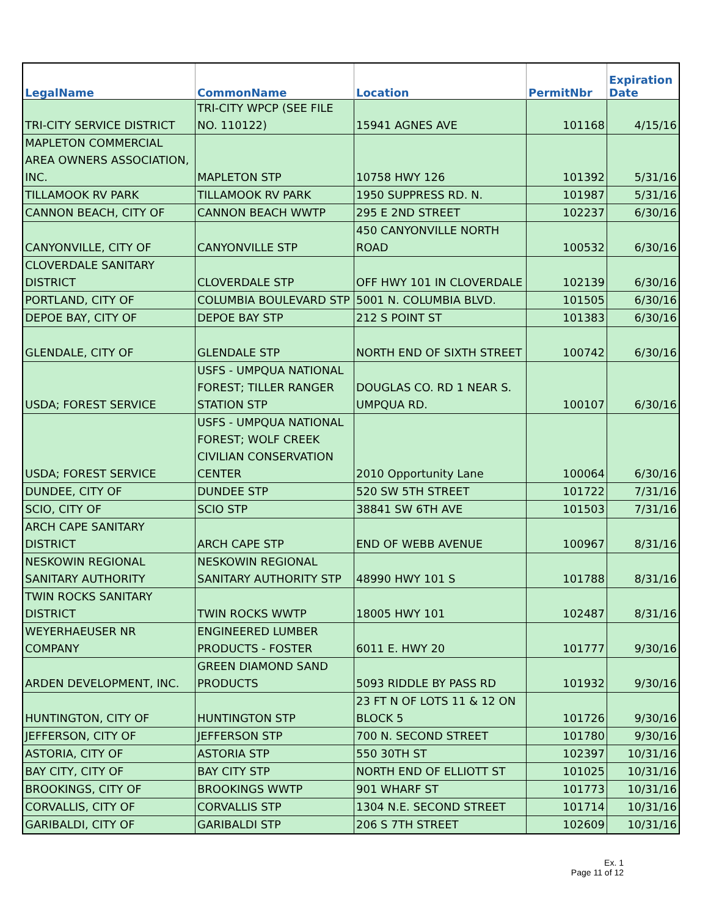| LegalName | CommonName | Location | PermitNbr | Expiration Date |
| --- | --- | --- | --- | --- |
| TRI-CITY SERVICE DISTRICT | TRI-CITY WPCP (SEE FILE NO. 110122) | 15941 AGNES AVE | 101168 | 4/15/16 |
| MAPLETON COMMERCIAL AREA OWNERS ASSOCIATION, INC. | MAPLETON STP | 10758 HWY 126 | 101392 | 5/31/16 |
| TILLAMOOK RV PARK | TILLAMOOK RV PARK | 1950 SUPPRESS RD. N. | 101987 | 5/31/16 |
| CANNON BEACH, CITY OF | CANNON BEACH WWTP | 295 E 2ND STREET | 102237 | 6/30/16 |
| CANYONVILLE, CITY OF | CANYONVILLE STP | 450 CANYONVILLE NORTH ROAD | 100532 | 6/30/16 |
| CLOVERDALE SANITARY DISTRICT | CLOVERDALE STP | OFF HWY 101 IN CLOVERDALE | 102139 | 6/30/16 |
| PORTLAND, CITY OF | COLUMBIA BOULEVARD STP | 5001 N. COLUMBIA BLVD. | 101505 | 6/30/16 |
| DEPOE BAY, CITY OF | DEPOE BAY STP | 212 S POINT ST | 101383 | 6/30/16 |
| GLENDALE, CITY OF | GLENDALE STP | NORTH END OF SIXTH STREET | 100742 | 6/30/16 |
| USDA; FOREST SERVICE | USFS - UMPQUA NATIONAL FOREST; TILLER RANGER STATION STP | DOUGLAS CO. RD 1 NEAR S. UMPQUA RD. | 100107 | 6/30/16 |
| USDA; FOREST SERVICE | USFS - UMPQUA NATIONAL FOREST; WOLF CREEK CIVILIAN CONSERVATION CENTER | 2010 Opportunity Lane | 100064 | 6/30/16 |
| DUNDEE, CITY OF | DUNDEE STP | 520 SW 5TH STREET | 101722 | 7/31/16 |
| SCIO, CITY OF | SCIO STP | 38841 SW 6TH AVE | 101503 | 7/31/16 |
| ARCH CAPE SANITARY DISTRICT | ARCH CAPE STP | END OF WEBB AVENUE | 100967 | 8/31/16 |
| NESKOWIN REGIONAL SANITARY AUTHORITY | NESKOWIN REGIONAL SANITARY AUTHORITY STP | 48990 HWY 101 S | 101788 | 8/31/16 |
| TWIN ROCKS SANITARY DISTRICT | TWIN ROCKS WWTP | 18005 HWY 101 | 102487 | 8/31/16 |
| WEYERHAEUSER NR COMPANY | ENGINEERED LUMBER PRODUCTS - FOSTER | 6011 E. HWY 20 | 101777 | 9/30/16 |
| ARDEN DEVELOPMENT, INC. | GREEN DIAMOND SAND PRODUCTS | 5093 RIDDLE BY PASS RD | 101932 | 9/30/16 |
| HUNTINGTON, CITY OF | HUNTINGTON STP | 23 FT N OF LOTS 11 & 12 ON BLOCK 5 | 101726 | 9/30/16 |
| JEFFERSON, CITY OF | JEFFERSON STP | 700 N. SECOND STREET | 101780 | 9/30/16 |
| ASTORIA, CITY OF | ASTORIA STP | 550 30TH ST | 102397 | 10/31/16 |
| BAY CITY, CITY OF | BAY CITY STP | NORTH END OF ELLIOTT ST | 101025 | 10/31/16 |
| BROOKINGS, CITY OF | BROOKINGS WWTP | 901 WHARF ST | 101773 | 10/31/16 |
| CORVALLIS, CITY OF | CORVALLIS STP | 1304 N.E. SECOND STREET | 101714 | 10/31/16 |
| GARIBALDI, CITY OF | GARIBALDI STP | 206 S 7TH STREET | 102609 | 10/31/16 |
Ex. 1
Page 11 of 12